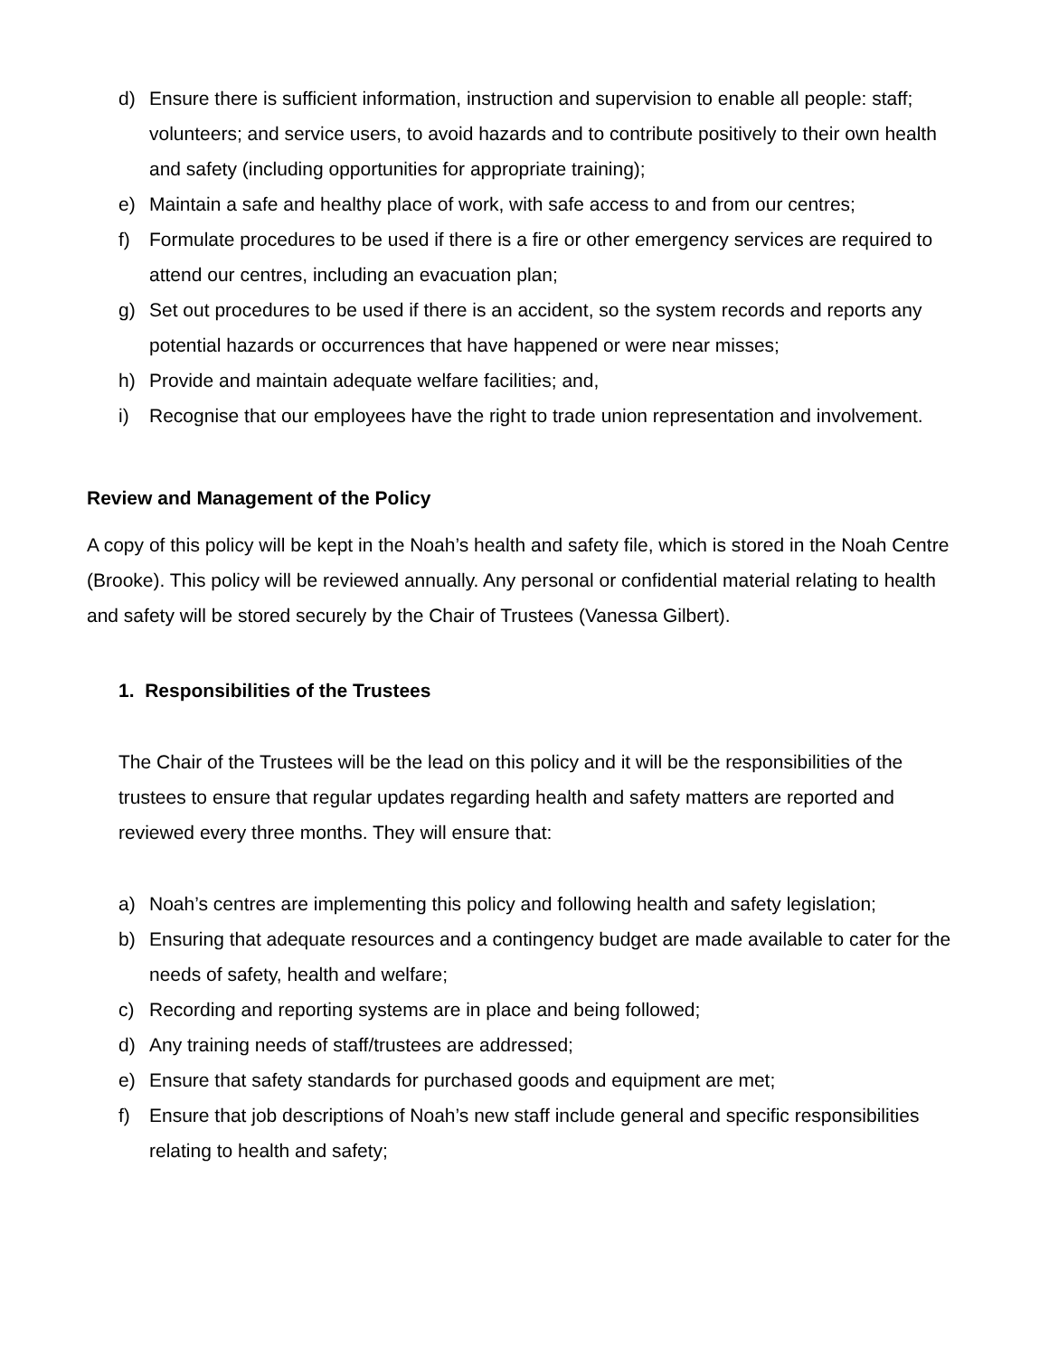d) Ensure there is sufficient information, instruction and supervision to enable all people: staff; volunteers; and service users, to avoid hazards and to contribute positively to their own health and safety (including opportunities for appropriate training);
e) Maintain a safe and healthy place of work, with safe access to and from our centres;
f) Formulate procedures to be used if there is a fire or other emergency services are required to attend our centres, including an evacuation plan;
g) Set out procedures to be used if there is an accident, so the system records and reports any potential hazards or occurrences that have happened or were near misses;
h) Provide and maintain adequate welfare facilities; and,
i) Recognise that our employees have the right to trade union representation and involvement.
Review and Management of the Policy
A copy of this policy will be kept in the Noah’s health and safety file, which is stored in the Noah Centre (Brooke). This policy will be reviewed annually. Any personal or confidential material relating to health and safety will be stored securely by the Chair of Trustees (Vanessa Gilbert).
1. Responsibilities of the Trustees
The Chair of the Trustees will be the lead on this policy and it will be the responsibilities of the trustees to ensure that regular updates regarding health and safety matters are reported and reviewed every three months. They will ensure that:
a) Noah’s centres are implementing this policy and following health and safety legislation;
b) Ensuring that adequate resources and a contingency budget are made available to cater for the needs of safety, health and welfare;
c) Recording and reporting systems are in place and being followed;
d) Any training needs of staff/trustees are addressed;
e) Ensure that safety standards for purchased goods and equipment are met;
f) Ensure that job descriptions of Noah’s new staff include general and specific responsibilities relating to health and safety;